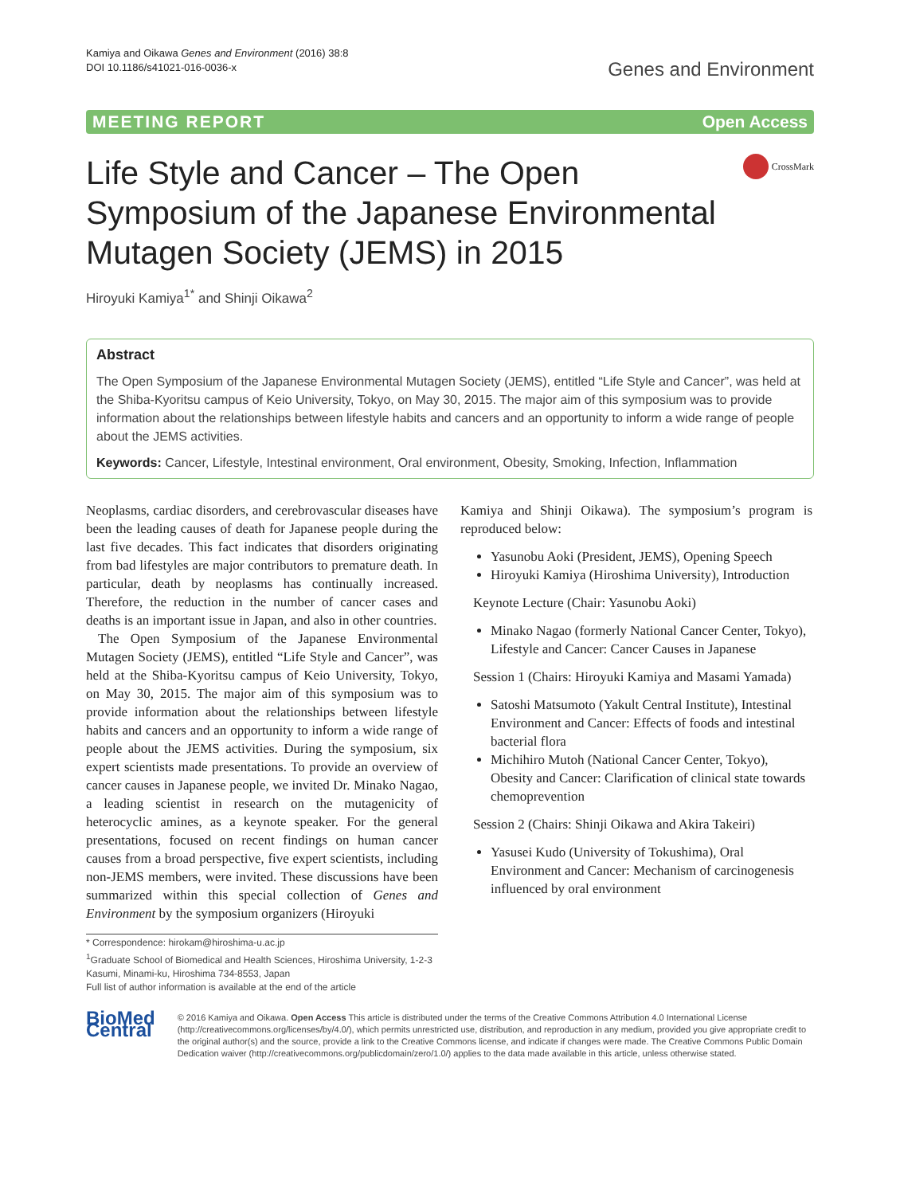Kamiya and Oikawa Genes and Environment (2016) 38:8
DOI 10.1186/s41021-016-0036-x
Genes and Environment
MEETING REPORT Open Access
Life Style and Cancer – The Open
Symposium of the Japanese Environmental
Mutagen Society (JEMS) in 2015
CrossMark
Hiroyuki Kamiya<sup>1*</sup> and Shinji Oikawa<sup>2</sup>
Abstract
The Open Symposium of the Japanese Environmental Mutagen Society (JEMS), entitled “Life Style and Cancer”, was held at the Shiba-Kyoritsu campus of Keio University, Tokyo, on May 30, 2015. The major aim of this symposium was to provide information about the relationships between lifestyle habits and cancers and an opportunity to inform a wide range of people about the JEMS activities.
Keywords: Cancer, Lifestyle, Intestinal environment, Oral environment, Obesity, Smoking, Infection, Inflammation
Neoplasms, cardiac disorders, and cerebrovascular diseases have been the leading causes of death for Japanese people during the last five decades. This fact indicates that disorders originating from bad lifestyles are major contributors to premature death. In particular, death by neoplasms has continually increased. Therefore, the reduction in the number of cancer cases and deaths is an important issue in Japan, and also in other countries.
The Open Symposium of the Japanese Environmental Mutagen Society (JEMS), entitled “Life Style and Cancer”, was held at the Shiba-Kyoritsu campus of Keio University, Tokyo, on May 30, 2015. The major aim of this symposium was to provide information about the relationships between lifestyle habits and cancers and an opportunity to inform a wide range of people about the JEMS activities. During the symposium, six expert scientists made presentations. To provide an overview of cancer causes in Japanese people, we invited Dr. Minako Nagao, a leading scientist in research on the mutagenicity of heterocyclic amines, as a keynote speaker. For the general presentations, focused on recent findings on human cancer causes from a broad perspective, five expert scientists, including non-JEMS members, were invited. These discussions have been summarized within this special collection of Genes and Environment by the symposium organizers (Hiroyuki
* Correspondence: hirokam@hiroshima-u.ac.jp
<sup>1</sup> Graduate School of Biomedical and Health Sciences, Hiroshima University, 1-2-3 Kasumi, Minami-ku, Hiroshima 734-8553, Japan
Full list of author information is available at the end of the article
Kamiya and Shinji Oikawa). The symposium’s program is reproduced below:
Yasunobu Aoki (President, JEMS), Opening Speech
Hiroyuki Kamiya (Hiroshima University), Introduction
Keynote Lecture (Chair: Yasunobu Aoki)
Minako Nagao (formerly National Cancer Center, Tokyo), Lifestyle and Cancer: Cancer Causes in Japanese
Session 1 (Chairs: Hiroyuki Kamiya and Masami Yamada)
Satoshi Matsumoto (Yakult Central Institute), Intestinal Environment and Cancer: Effects of foods and intestinal bacterial flora
Michihiro Mutoh (National Cancer Center, Tokyo), Obesity and Cancer: Clarification of clinical state towards chemoprevention
Session 2 (Chairs: Shinji Oikawa and Akira Takeiri)
Yasusei Kudo (University of Tokushima), Oral Environment and Cancer: Mechanism of carcinogenesis influenced by oral environment
BioMed Central
© 2016 Kamiya and Oikawa. Open Access This article is distributed under the terms of the Creative Commons Attribution 4.0 International License (http://creativecommons.org/licenses/by/4.0/), which permits unrestricted use, distribution, and reproduction in any medium, provided you give appropriate credit to the original author(s) and the source, provide a link to the Creative Commons license, and indicate if changes were made. The Creative Commons Public Domain Dedication waiver (http://creativecommons.org/publicdomain/zero/1.0/) applies to the data made available in this article, unless otherwise stated.